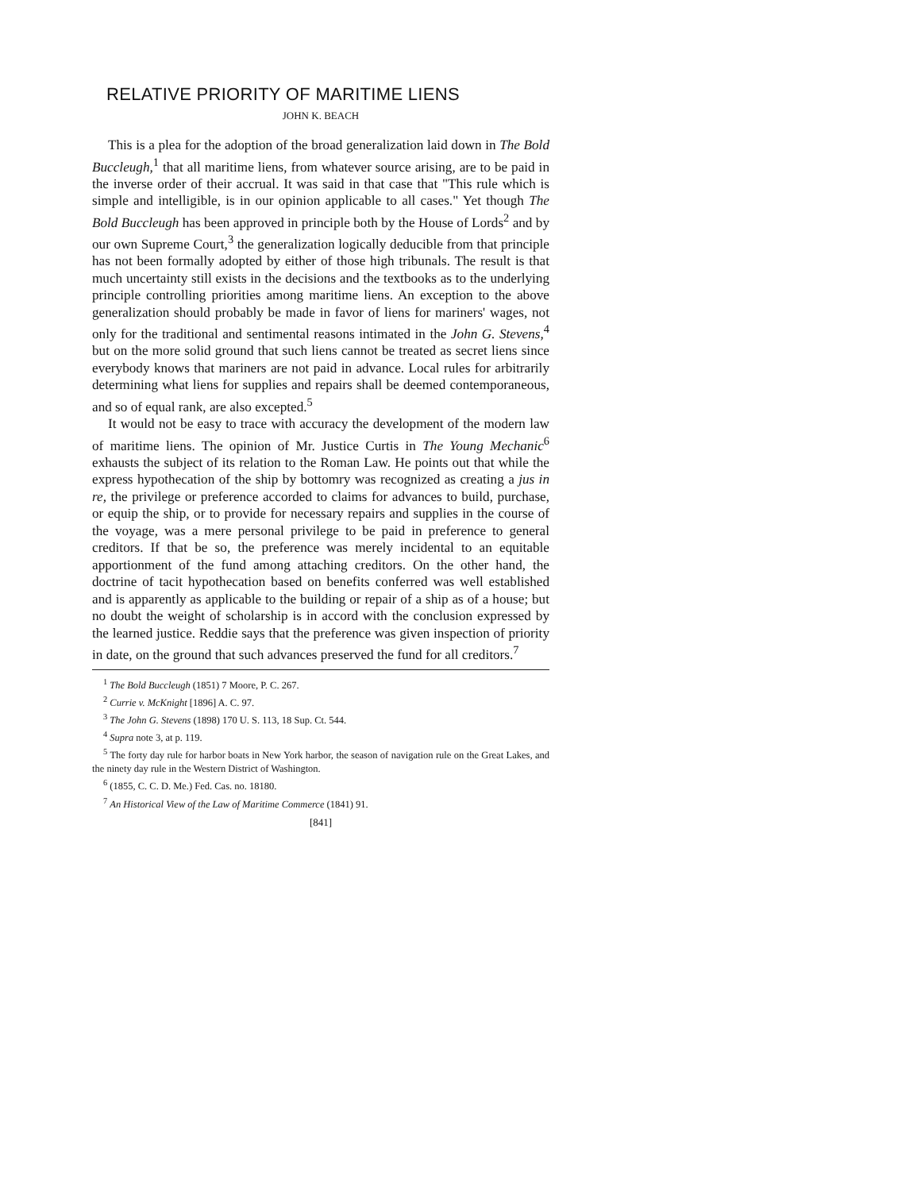RELATIVE PRIORITY OF MARITIME LIENS
JOHN K. BEACH
This is a plea for the adoption of the broad generalization laid down in The Bold Buccleugh,<sup>1</sup> that all maritime liens, from whatever source arising, are to be paid in the inverse order of their accrual. It was said in that case that "This rule which is simple and intelligible, is in our opinion applicable to all cases." Yet though The Bold Buccleugh has been approved in principle both by the House of Lords<sup>2</sup> and by our own Supreme Court,<sup>3</sup> the generalization logically deducible from that principle has not been formally adopted by either of those high tribunals. The result is that much uncertainty still exists in the decisions and the textbooks as to the underlying principle controlling priorities among maritime liens. An exception to the above generalization should probably be made in favor of liens for mariners' wages, not only for the traditional and sentimental reasons intimated in the John G. Stevens,<sup>4</sup> but on the more solid ground that such liens cannot be treated as secret liens since everybody knows that mariners are not paid in advance. Local rules for arbitrarily determining what liens for supplies and repairs shall be deemed contemporaneous, and so of equal rank, are also excepted.<sup>5</sup>
It would not be easy to trace with accuracy the development of the modern law of maritime liens. The opinion of Mr. Justice Curtis in The Young Mechanic<sup>6</sup> exhausts the subject of its relation to the Roman Law. He points out that while the express hypothecation of the ship by bottomry was recognized as creating a jus in re, the privilege or preference accorded to claims for advances to build, purchase, or equip the ship, or to provide for necessary repairs and supplies in the course of the voyage, was a mere personal privilege to be paid in preference to general creditors. If that be so, the preference was merely incidental to an equitable apportionment of the fund among attaching creditors. On the other hand, the doctrine of tacit hypothecation based on benefits conferred was well established and is apparently as applicable to the building or repair of a ship as of a house; but no doubt the weight of scholarship is in accord with the conclusion expressed by the learned justice. Reddie says that the preference was given inspection of priority in date, on the ground that such advances preserved the fund for all creditors.<sup>7</sup>
<sup>1</sup> The Bold Buccleugh (1851) 7 Moore, P. C. 267.
<sup>2</sup> Currie v. McKnight [1896] A. C. 97.
<sup>3</sup> The John G. Stevens (1898) 170 U. S. 113, 18 Sup. Ct. 544.
<sup>4</sup> Supra note 3, at p. 119.
<sup>5</sup> The forty day rule for harbor boats in New York harbor, the season of navigation rule on the Great Lakes, and the ninety day rule in the Western District of Washington.
<sup>6</sup> (1855, C. C. D. Me.) Fed. Cas. no. 18180.
<sup>7</sup> An Historical View of the Law of Maritime Commerce (1841) 91.
[841]